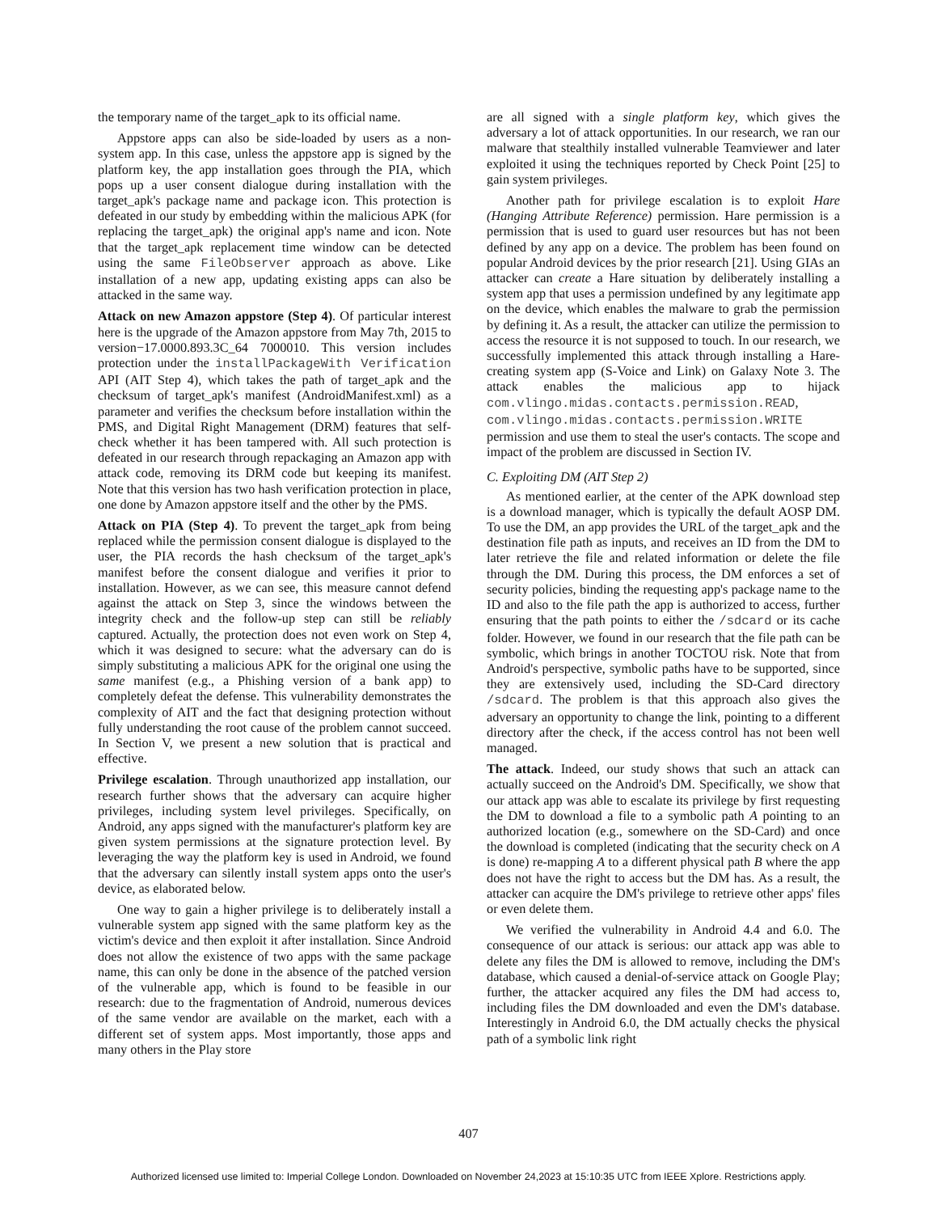the temporary name of the target_apk to its official name.
Appstore apps can also be side-loaded by users as a non-system app. In this case, unless the appstore app is signed by the platform key, the app installation goes through the PIA, which pops up a user consent dialogue during installation with the target_apk's package name and package icon. This protection is defeated in our study by embedding within the malicious APK (for replacing the target_apk) the original app's name and icon. Note that the target_apk replacement time window can be detected using the same FileObserver approach as above. Like installation of a new app, updating existing apps can also be attacked in the same way.
Attack on new Amazon appstore (Step 4). Of particular interest here is the upgrade of the Amazon appstore from May 7th, 2015 to version−17.0000.893.3C_64 7000010. This version includes protection under the installPackageWith Verification API (AIT Step 4), which takes the path of target_apk and the checksum of target_apk's manifest (AndroidManifest.xml) as a parameter and verifies the checksum before installation within the PMS, and Digital Right Management (DRM) features that self-check whether it has been tampered with. All such protection is defeated in our research through repackaging an Amazon app with attack code, removing its DRM code but keeping its manifest. Note that this version has two hash verification protection in place, one done by Amazon appstore itself and the other by the PMS.
Attack on PIA (Step 4). To prevent the target_apk from being replaced while the permission consent dialogue is displayed to the user, the PIA records the hash checksum of the target_apk's manifest before the consent dialogue and verifies it prior to installation. However, as we can see, this measure cannot defend against the attack on Step 3, since the windows between the integrity check and the follow-up step can still be reliably captured. Actually, the protection does not even work on Step 4, which it was designed to secure: what the adversary can do is simply substituting a malicious APK for the original one using the same manifest (e.g., a Phishing version of a bank app) to completely defeat the defense. This vulnerability demonstrates the complexity of AIT and the fact that designing protection without fully understanding the root cause of the problem cannot succeed. In Section V, we present a new solution that is practical and effective.
Privilege escalation. Through unauthorized app installation, our research further shows that the adversary can acquire higher privileges, including system level privileges. Specifically, on Android, any apps signed with the manufacturer's platform key are given system permissions at the signature protection level. By leveraging the way the platform key is used in Android, we found that the adversary can silently install system apps onto the user's device, as elaborated below.
One way to gain a higher privilege is to deliberately install a vulnerable system app signed with the same platform key as the victim's device and then exploit it after installation. Since Android does not allow the existence of two apps with the same package name, this can only be done in the absence of the patched version of the vulnerable app, which is found to be feasible in our research: due to the fragmentation of Android, numerous devices of the same vendor are available on the market, each with a different set of system apps. Most importantly, those apps and many others in the Play store
are all signed with a single platform key, which gives the adversary a lot of attack opportunities. In our research, we ran our malware that stealthily installed vulnerable Teamviewer and later exploited it using the techniques reported by Check Point [25] to gain system privileges.
Another path for privilege escalation is to exploit Hare (Hanging Attribute Reference) permission. Hare permission is a permission that is used to guard user resources but has not been defined by any app on a device. The problem has been found on popular Android devices by the prior research [21]. Using GIAs an attacker can create a Hare situation by deliberately installing a system app that uses a permission undefined by any legitimate app on the device, which enables the malware to grab the permission by defining it. As a result, the attacker can utilize the permission to access the resource it is not supposed to touch. In our research, we successfully implemented this attack through installing a Hare-creating system app (S-Voice and Link) on Galaxy Note 3. The attack enables the malicious app to hijack com.vlingo.midas.contacts.permission.READ, com.vlingo.midas.contacts.permission.WRITE permission and use them to steal the user's contacts. The scope and impact of the problem are discussed in Section IV.
C. Exploiting DM (AIT Step 2)
As mentioned earlier, at the center of the APK download step is a download manager, which is typically the default AOSP DM. To use the DM, an app provides the URL of the target_apk and the destination file path as inputs, and receives an ID from the DM to later retrieve the file and related information or delete the file through the DM. During this process, the DM enforces a set of security policies, binding the requesting app's package name to the ID and also to the file path the app is authorized to access, further ensuring that the path points to either the /sdcard or its cache folder. However, we found in our research that the file path can be symbolic, which brings in another TOCTOU risk. Note that from Android's perspective, symbolic paths have to be supported, since they are extensively used, including the SD-Card directory /sdcard. The problem is that this approach also gives the adversary an opportunity to change the link, pointing to a different directory after the check, if the access control has not been well managed.
The attack. Indeed, our study shows that such an attack can actually succeed on the Android's DM. Specifically, we show that our attack app was able to escalate its privilege by first requesting the DM to download a file to a symbolic path A pointing to an authorized location (e.g., somewhere on the SD-Card) and once the download is completed (indicating that the security check on A is done) re-mapping A to a different physical path B where the app does not have the right to access but the DM has. As a result, the attacker can acquire the DM's privilege to retrieve other apps' files or even delete them.
We verified the vulnerability in Android 4.4 and 6.0. The consequence of our attack is serious: our attack app was able to delete any files the DM is allowed to remove, including the DM's database, which caused a denial-of-service attack on Google Play; further, the attacker acquired any files the DM had access to, including files the DM downloaded and even the DM's database. Interestingly in Android 6.0, the DM actually checks the physical path of a symbolic link right
407
Authorized licensed use limited to: Imperial College London. Downloaded on November 24,2023 at 15:10:35 UTC from IEEE Xplore. Restrictions apply.